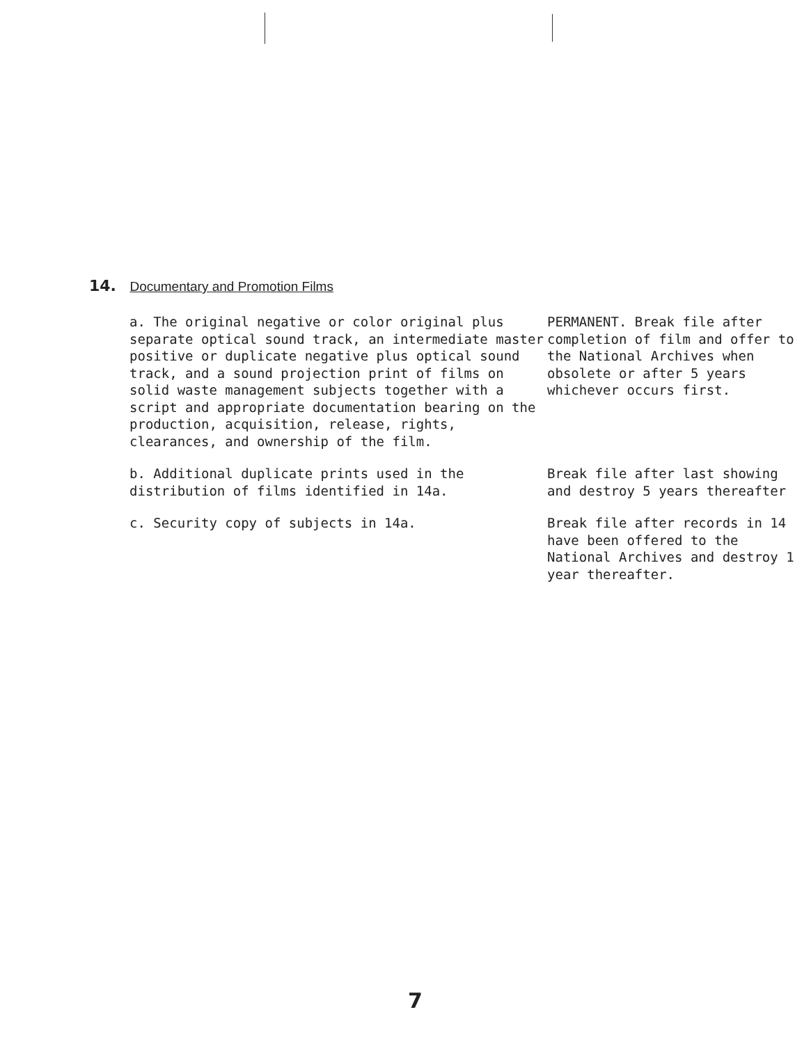14. Documentary and Promotion Films
a. The original negative or color original plus separate optical sound track, an intermediate master positive or duplicate negative plus optical sound track, and a sound projection print of films on solid waste management subjects together with a script and appropriate documentation bearing on the production, acquisition, release, rights, clearances, and ownership of the film.
PERMANENT. Break file after completion of film and offer to the National Archives when obsolete or after 5 years whichever occurs first.
b. Additional duplicate prints used in the distribution of films identified in 14a.
Break file after last showing and destroy 5 years thereafter
c. Security copy of subjects in 14a. Break file after records in 14 have been offered to the National Archives and destroy 1 year thereafter.
7